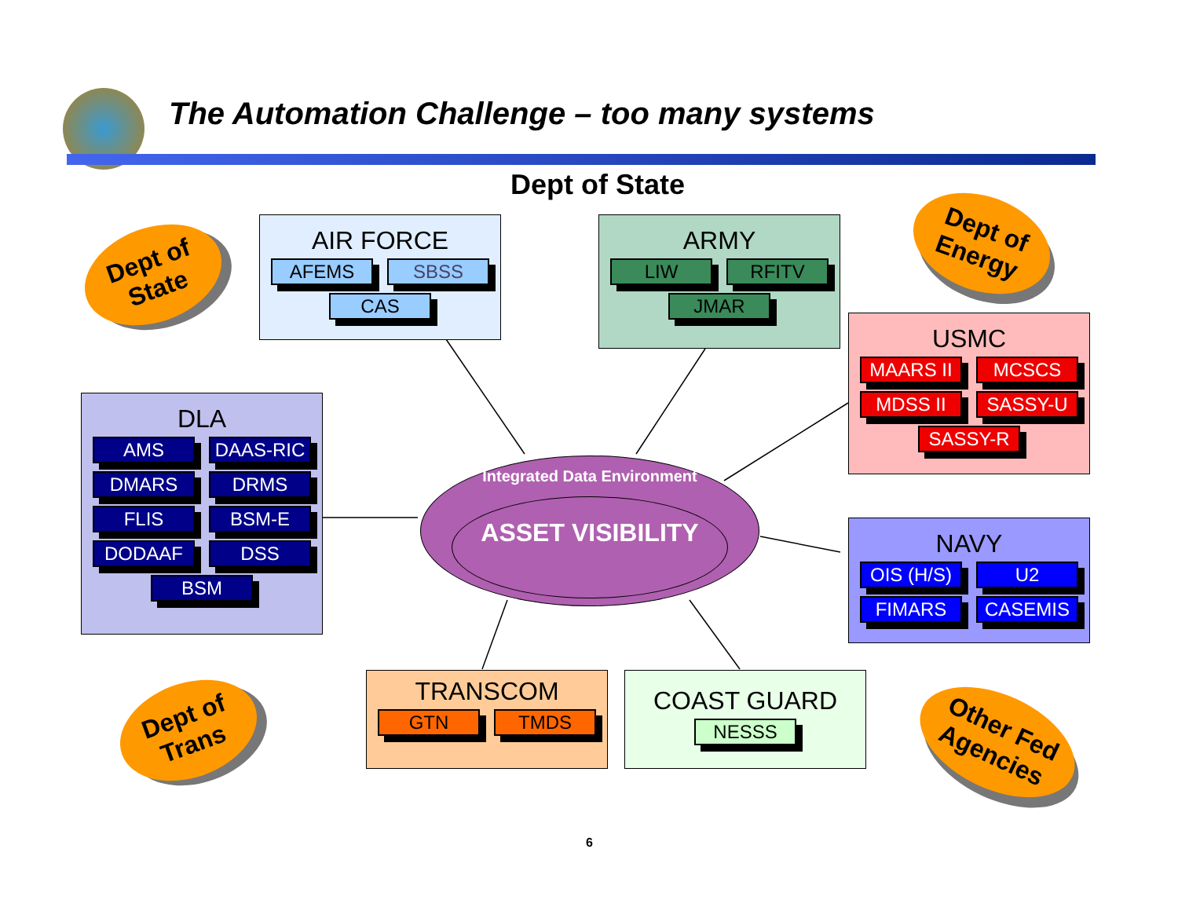The Automation Challenge – too many systems
Dept of State
Dept of State
Dept of Energy
Dept of Trans
Other Fed Agencies
AIR FORCE
AFEMS
SBSS
CAS
ARMY
LIW
RFITV
JMAR
USMC
MAARS II
MCSCS
MDSS II
SASSY-U
SASSY-R
DLA
AMS
DAAS-RIC
DMARS
DRMS
FLIS
BSM-E
DODAAF
DSS
BSM
Integrated Data Environment
ASSET VISIBILITY
NAVY
OIS (H/S)
U2
FIMARS
CASEMIS
TRANSCOM
GTN
TMDS
COAST GUARD
NESSS
6